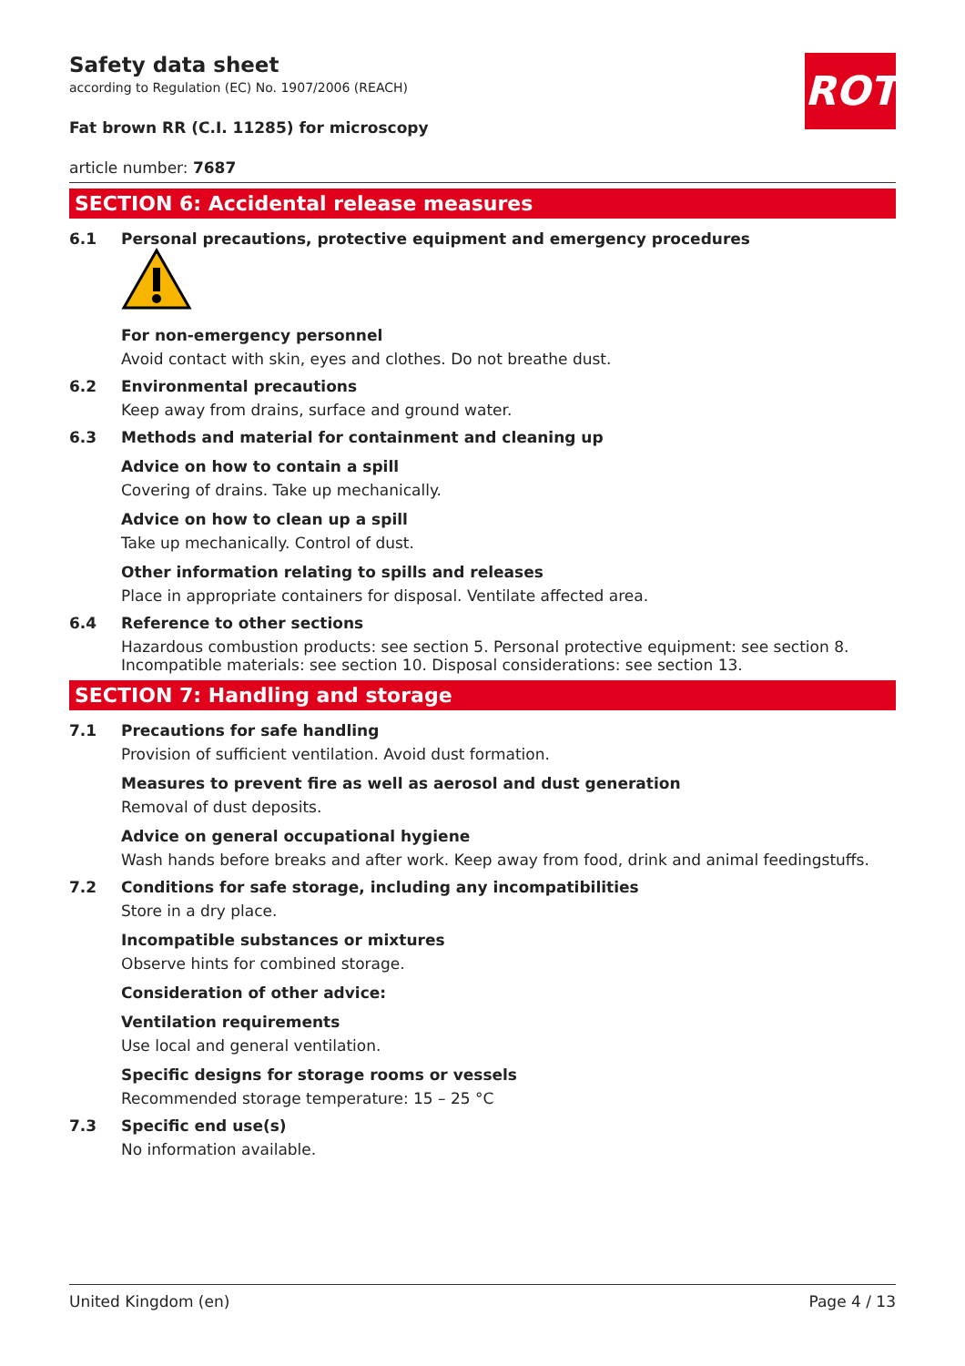ROTH
Safety data sheet
according to Regulation (EC) No. 1907/2006 (REACH)
Fat brown RR (C.I. 11285) for microscopy
article number: 7687
SECTION 6: Accidental release measures
6.1 Personal precautions, protective equipment and emergency procedures
For non-emergency personnel
Avoid contact with skin, eyes and clothes. Do not breathe dust.
6.2 Environmental precautions
Keep away from drains, surface and ground water.
6.3 Methods and material for containment and cleaning up
Advice on how to contain a spill
Covering of drains. Take up mechanically.
Advice on how to clean up a spill
Take up mechanically. Control of dust.
Other information relating to spills and releases
Place in appropriate containers for disposal. Ventilate affected area.
6.4 Reference to other sections
Hazardous combustion products: see section 5. Personal protective equipment: see section 8. Incom­patible materials: see section 10. Disposal considerations: see section 13.
SECTION 7: Handling and storage
7.1 Precautions for safe handling
Provision of sufficient ventilation. Avoid dust formation.
Measures to prevent fire as well as aerosol and dust generation
Removal of dust deposits.
Advice on general occupational hygiene
Wash hands before breaks and after work. Keep away from food, drink and animal feedingstuffs.
7.2 Conditions for safe storage, including any incompatibilities
Store in a dry place.
Incompatible substances or mixtures
Observe hints for combined storage.
Consideration of other advice:
Ventilation requirements
Use local and general ventilation.
Specific designs for storage rooms or vessels
Recommended storage temperature: 15 – 25 °C
7.3 Specific end use(s)
No information available.
United Kingdom (en) Page 4 / 13